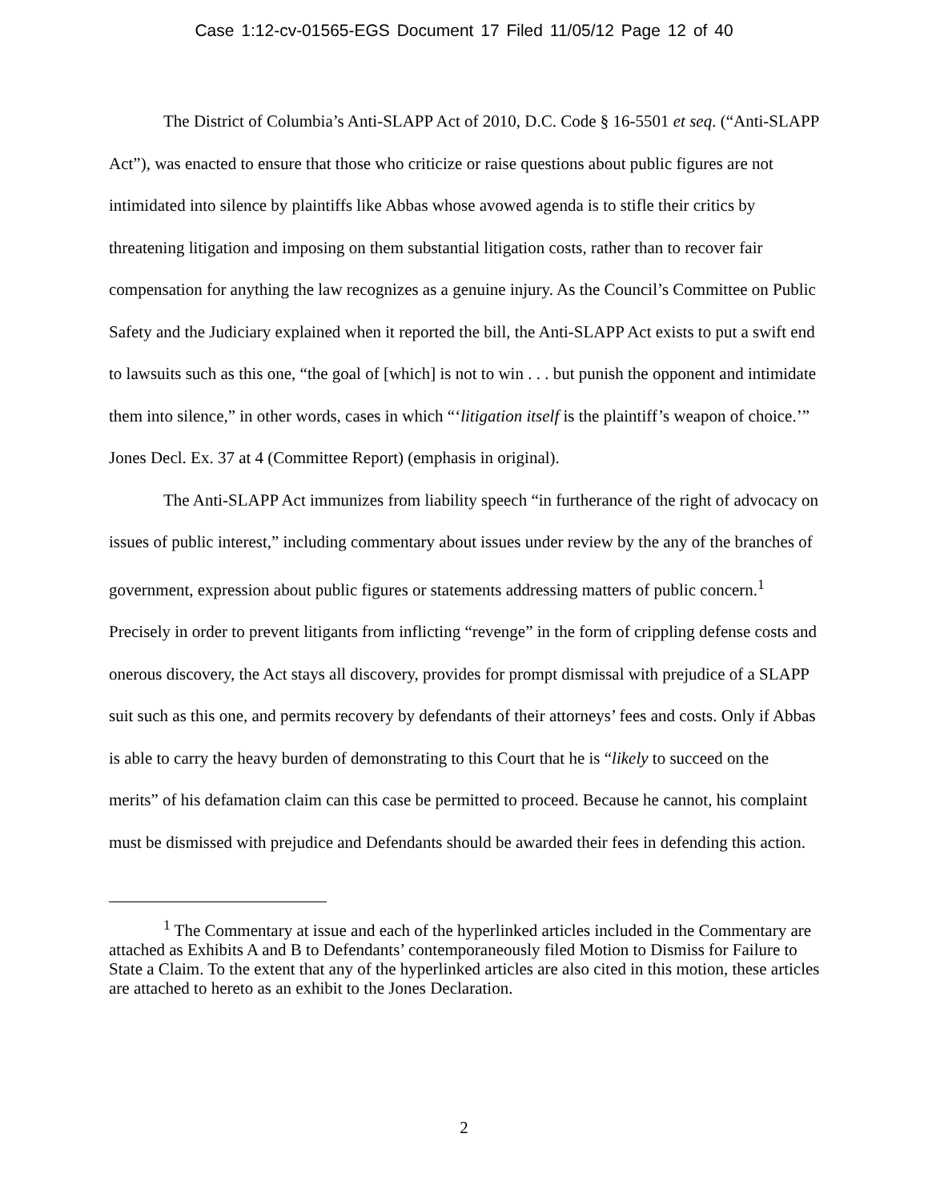Case 1:12-cv-01565-EGS Document 17 Filed 11/05/12 Page 12 of 40
The District of Columbia’s Anti-SLAPP Act of 2010, D.C. Code § 16-5501 et seq. (“Anti-SLAPP Act”), was enacted to ensure that those who criticize or raise questions about public figures are not intimidated into silence by plaintiffs like Abbas whose avowed agenda is to stifle their critics by threatening litigation and imposing on them substantial litigation costs, rather than to recover fair compensation for anything the law recognizes as a genuine injury. As the Council’s Committee on Public Safety and the Judiciary explained when it reported the bill, the Anti-SLAPP Act exists to put a swift end to lawsuits such as this one, “the goal of [which] is not to win . . . but punish the opponent and intimidate them into silence,” in other words, cases in which “‘litigation itself is the plaintiff’s weapon of choice.’” Jones Decl. Ex. 37 at 4 (Committee Report) (emphasis in original).
The Anti-SLAPP Act immunizes from liability speech “in furtherance of the right of advocacy on issues of public interest,” including commentary about issues under review by the any of the branches of government, expression about public figures or statements addressing matters of public concern.<sup>1</sup> Precisely in order to prevent litigants from inflicting “revenge” in the form of crippling defense costs and onerous discovery, the Act stays all discovery, provides for prompt dismissal with prejudice of a SLAPP suit such as this one, and permits recovery by defendants of their attorneys’ fees and costs. Only if Abbas is able to carry the heavy burden of demonstrating to this Court that he is “likely to succeed on the merits” of his defamation claim can this case be permitted to proceed. Because he cannot, his complaint must be dismissed with prejudice and Defendants should be awarded their fees in defending this action.
<sup>1</sup> The Commentary at issue and each of the hyperlinked articles included in the Commentary are attached as Exhibits A and B to Defendants’ contemporaneously filed Motion to Dismiss for Failure to State a Claim. To the extent that any of the hyperlinked articles are also cited in this motion, these articles are attached to hereto as an exhibit to the Jones Declaration.
2